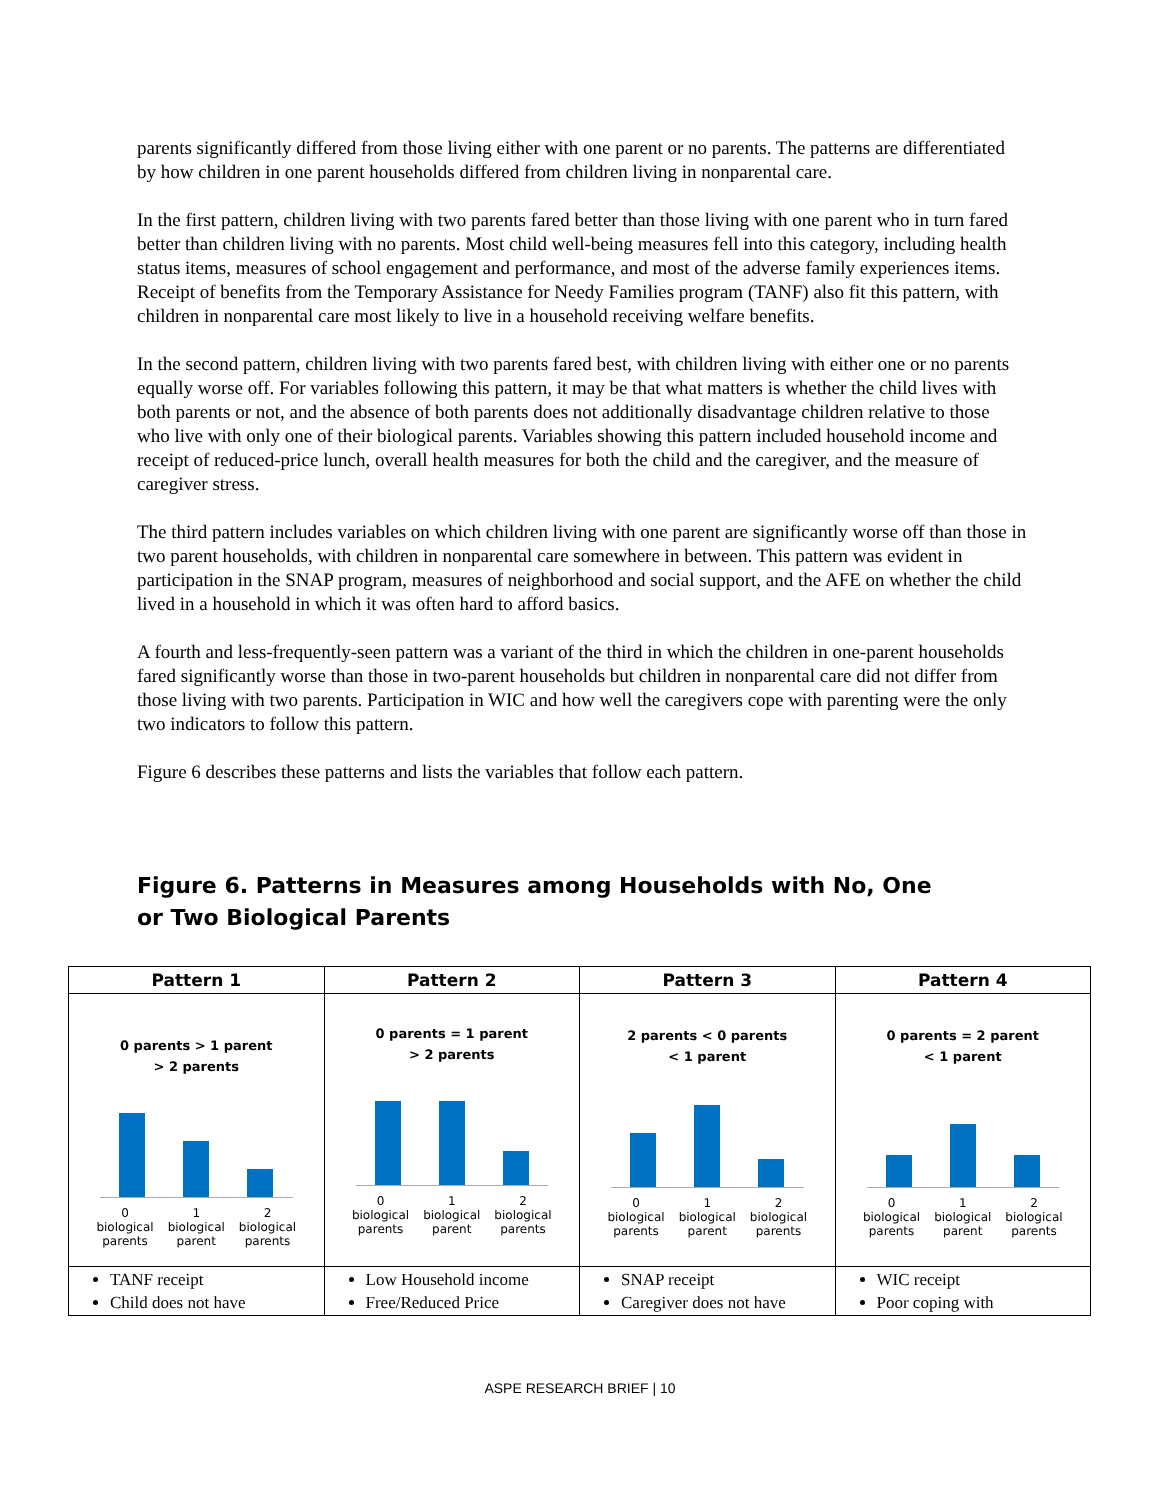parents significantly differed from those living either with one parent or no parents. The patterns are differentiated by how children in one parent households differed from children living in nonparental care.
In the first pattern, children living with two parents fared better than those living with one parent who in turn fared better than children living with no parents. Most child well-being measures fell into this category, including health status items, measures of school engagement and performance, and most of the adverse family experiences items. Receipt of benefits from the Temporary Assistance for Needy Families program (TANF) also fit this pattern, with children in nonparental care most likely to live in a household receiving welfare benefits.
In the second pattern, children living with two parents fared best, with children living with either one or no parents equally worse off. For variables following this pattern, it may be that what matters is whether the child lives with both parents or not, and the absence of both parents does not additionally disadvantage children relative to those who live with only one of their biological parents. Variables showing this pattern included household income and receipt of reduced-price lunch, overall health measures for both the child and the caregiver, and the measure of caregiver stress.
The third pattern includes variables on which children living with one parent are significantly worse off than those in two parent households, with children in nonparental care somewhere in between. This pattern was evident in participation in the SNAP program, measures of neighborhood and social support, and the AFE on whether the child lived in a household in which it was often hard to afford basics.
A fourth and less-frequently-seen pattern was a variant of the third in which the children in one-parent households fared significantly worse than those in two-parent households but children in nonparental care did not differ from those living with two parents. Participation in WIC and how well the caregivers cope with parenting were the only two indicators to follow this pattern.
Figure 6 describes these patterns and lists the variables that follow each pattern.
Figure 6. Patterns in Measures among Households with No, One or Two Biological Parents
| Pattern 1 | Pattern 2 | Pattern 3 | Pattern 4 |
| --- | --- | --- | --- |
| 0 parents > 1 parent > 2 parents 0 biological parents 1 biological parent 2 biological parents | 0 parents = 1 parent > 2 parents 0 biological parents 1 biological parent 2 biological parents | 2 parents < 0 parents < 1 parent 0 biological parents 1 biological parent 2 biological parents | 0 parents = 2 parent < 1 parent 0 biological parents 1 biological parent 2 biological parents |
| TANF receipt Child does not have | Low Household income Free/Reduced Price | SNAP receipt Caregiver does not have | WIC receipt Poor coping with |
ASPE RESEARCH BRIEF | 10